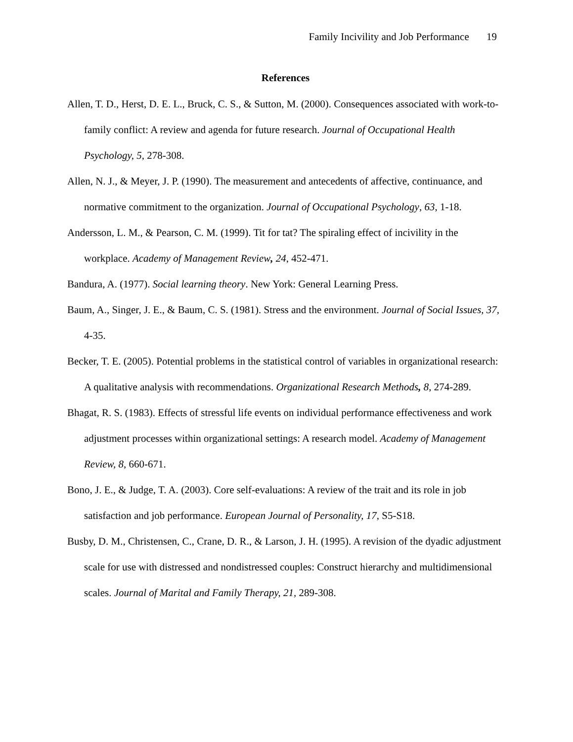Family Incivility and Job Performance 19
References
Allen, T. D., Herst, D. E. L., Bruck, C. S., & Sutton, M. (2000). Consequences associated with work-to-family conflict: A review and agenda for future research. Journal of Occupational Health Psychology, 5, 278-308.
Allen, N. J., & Meyer, J. P. (1990). The measurement and antecedents of affective, continuance, and normative commitment to the organization. Journal of Occupational Psychology, 63, 1-18.
Andersson, L. M., & Pearson, C. M. (1999). Tit for tat? The spiraling effect of incivility in the workplace. Academy of Management Review, 24, 452-471.
Bandura, A. (1977). Social learning theory. New York: General Learning Press.
Baum, A., Singer, J. E., & Baum, C. S. (1981). Stress and the environment. Journal of Social Issues, 37, 4-35.
Becker, T. E. (2005). Potential problems in the statistical control of variables in organizational research: A qualitative analysis with recommendations. Organizational Research Methods, 8, 274-289.
Bhagat, R. S. (1983). Effects of stressful life events on individual performance effectiveness and work adjustment processes within organizational settings: A research model. Academy of Management Review, 8, 660-671.
Bono, J. E., & Judge, T. A. (2003). Core self-evaluations: A review of the trait and its role in job satisfaction and job performance. European Journal of Personality, 17, S5-S18.
Busby, D. M., Christensen, C., Crane, D. R., & Larson, J. H. (1995). A revision of the dyadic adjustment scale for use with distressed and nondistressed couples: Construct hierarchy and multidimensional scales. Journal of Marital and Family Therapy, 21, 289-308.